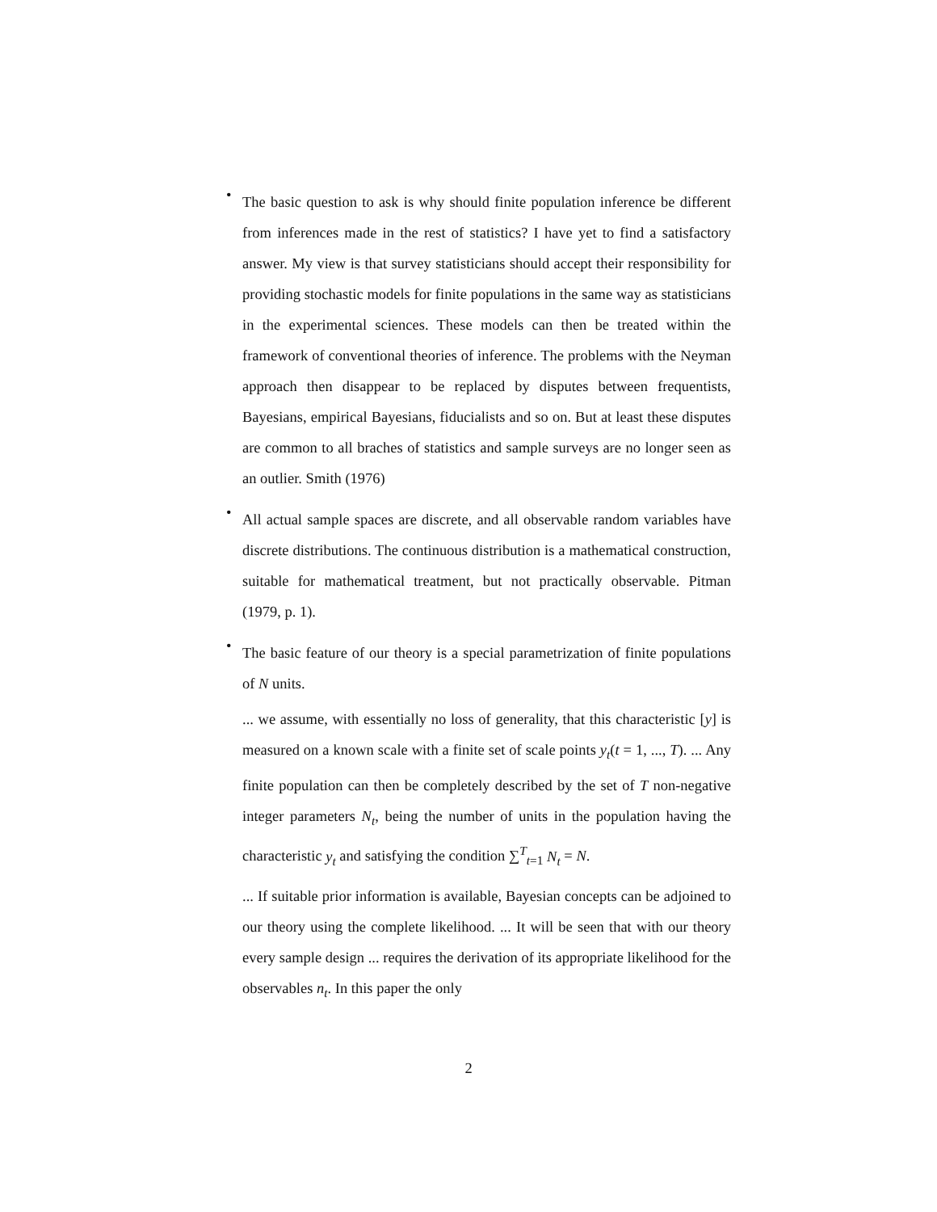•
The basic question to ask is why should finite population inference be different from inferences made in the rest of statistics? I have yet to find a satisfactory answer. My view is that survey statisticians should accept their responsibility for providing stochastic models for finite populations in the same way as statisticians in the experimental sciences. These models can then be treated within the framework of conventional theories of inference. The problems with the Neyman approach then disappear to be replaced by disputes between frequentists, Bayesians, empirical Bayesians, fiducialists and so on. But at least these disputes are common to all braches of statistics and sample surveys are no longer seen as an outlier. Smith (1976)
•
All actual sample spaces are discrete, and all observable random variables have discrete distributions. The continuous distribution is a mathematical construction, suitable for mathematical treatment, but not practically observable. Pitman (1979, p. 1).
•
The basic feature of our theory is a special parametrization of finite populations of N units.
... we assume, with essentially no loss of generality, that this characteristic [y] is measured on a known scale with a finite set of scale points y<sub>t</sub>(t = 1, ..., T). ... Any finite population can then be completely described by the set of T non-negative integer parameters N<sub>t</sub>, being the number of units in the population having the characteristic y<sub>t</sub> and satisfying the condition ∑<sup>T</sup><sub>t=1</sub> N<sub>t</sub> = N.
... If suitable prior information is available, Bayesian concepts can be adjoined to our theory using the complete likelihood. ... It will be seen that with our theory every sample design ... requires the derivation of its appropriate likelihood for the observables n<sub>t</sub>. In this paper the only
2